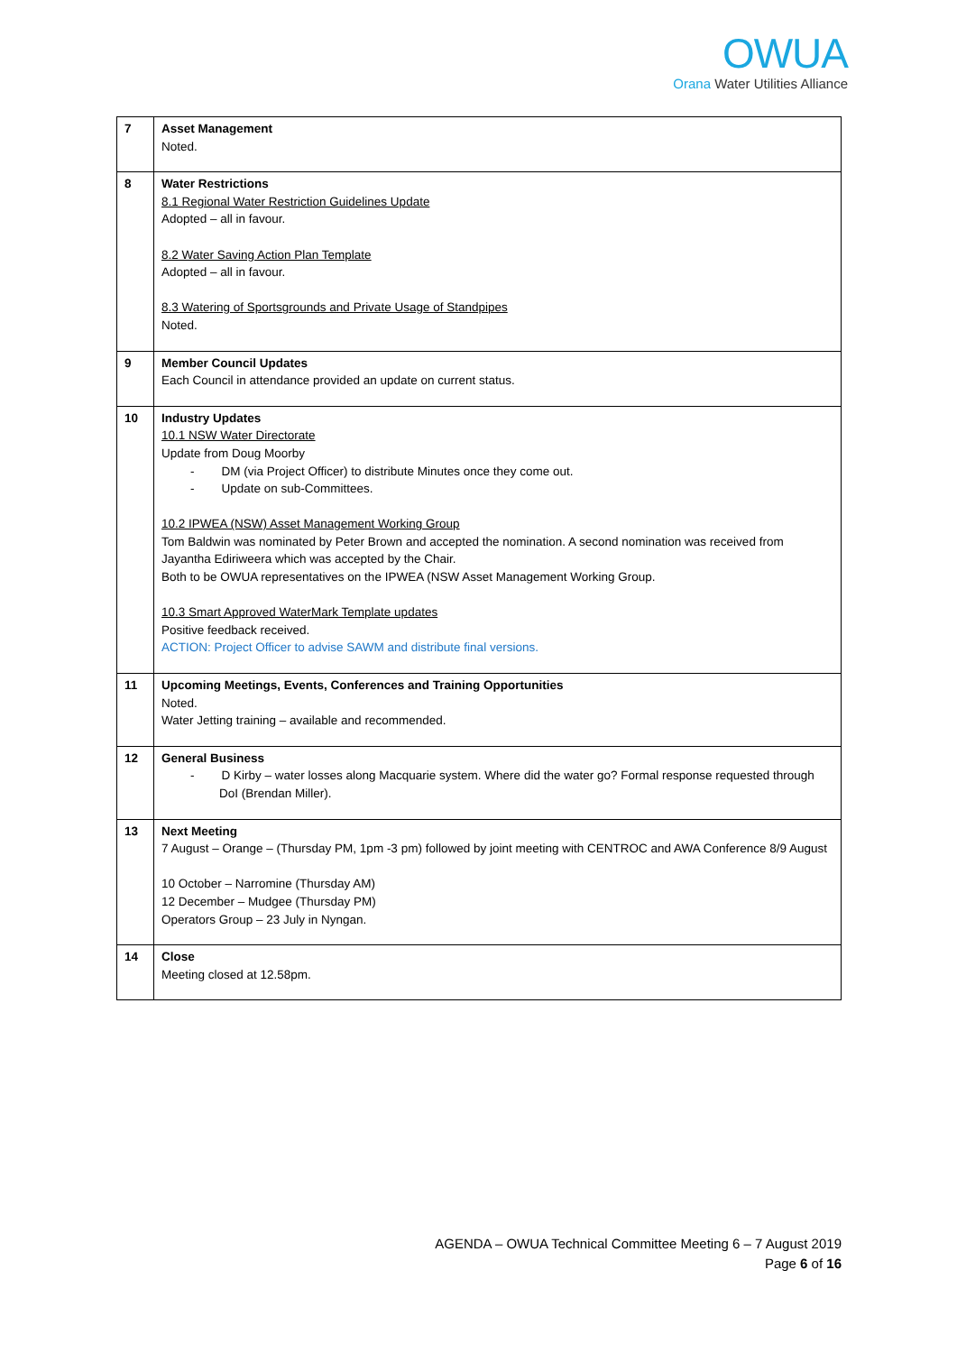OWUA
Orana Water Utilities Alliance
| 7 | Asset Management Noted. |
| 8 | Water Restrictions 8.1 Regional Water Restriction Guidelines Update Adopted – all in favour. 8.2 Water Saving Action Plan Template Adopted – all in favour. 8.3 Watering of Sportsgrounds and Private Usage of Standpipes Noted. |
| 9 | Member Council Updates Each Council in attendance provided an update on current status. |
| 10 | Industry Updates 10.1 NSW Water Directorate Update from Doug Moorby - DM (via Project Officer) to distribute Minutes once they come out. - Update on sub-Committees. 10.2 IPWEA (NSW) Asset Management Working Group Tom Baldwin was nominated by Peter Brown and accepted the nomination. A second nomination was received from Jayantha Ediriweera which was accepted by the Chair. Both to be OWUA representatives on the IPWEA (NSW Asset Management Working Group. 10.3 Smart Approved WaterMark Template updates Positive feedback received. ACTION: Project Officer to advise SAWM and distribute final versions. |
| 11 | Upcoming Meetings, Events, Conferences and Training Opportunities Noted. Water Jetting training – available and recommended. |
| 12 | General Business - D Kirby – water losses along Macquarie system. Where did the water go? Formal response requested through DoI (Brendan Miller). |
| 13 | Next Meeting 7 August – Orange – (Thursday PM, 1pm -3 pm) followed by joint meeting with CENTROC and AWA Conference 8/9 August 10 October – Narromine (Thursday AM) 12 December – Mudgee (Thursday PM) Operators Group – 23 July in Nyngan. |
| 14 | Close Meeting closed at 12.58pm. |
AGENDA – OWUA Technical Committee Meeting 6 – 7 August 2019
Page 6 of 16